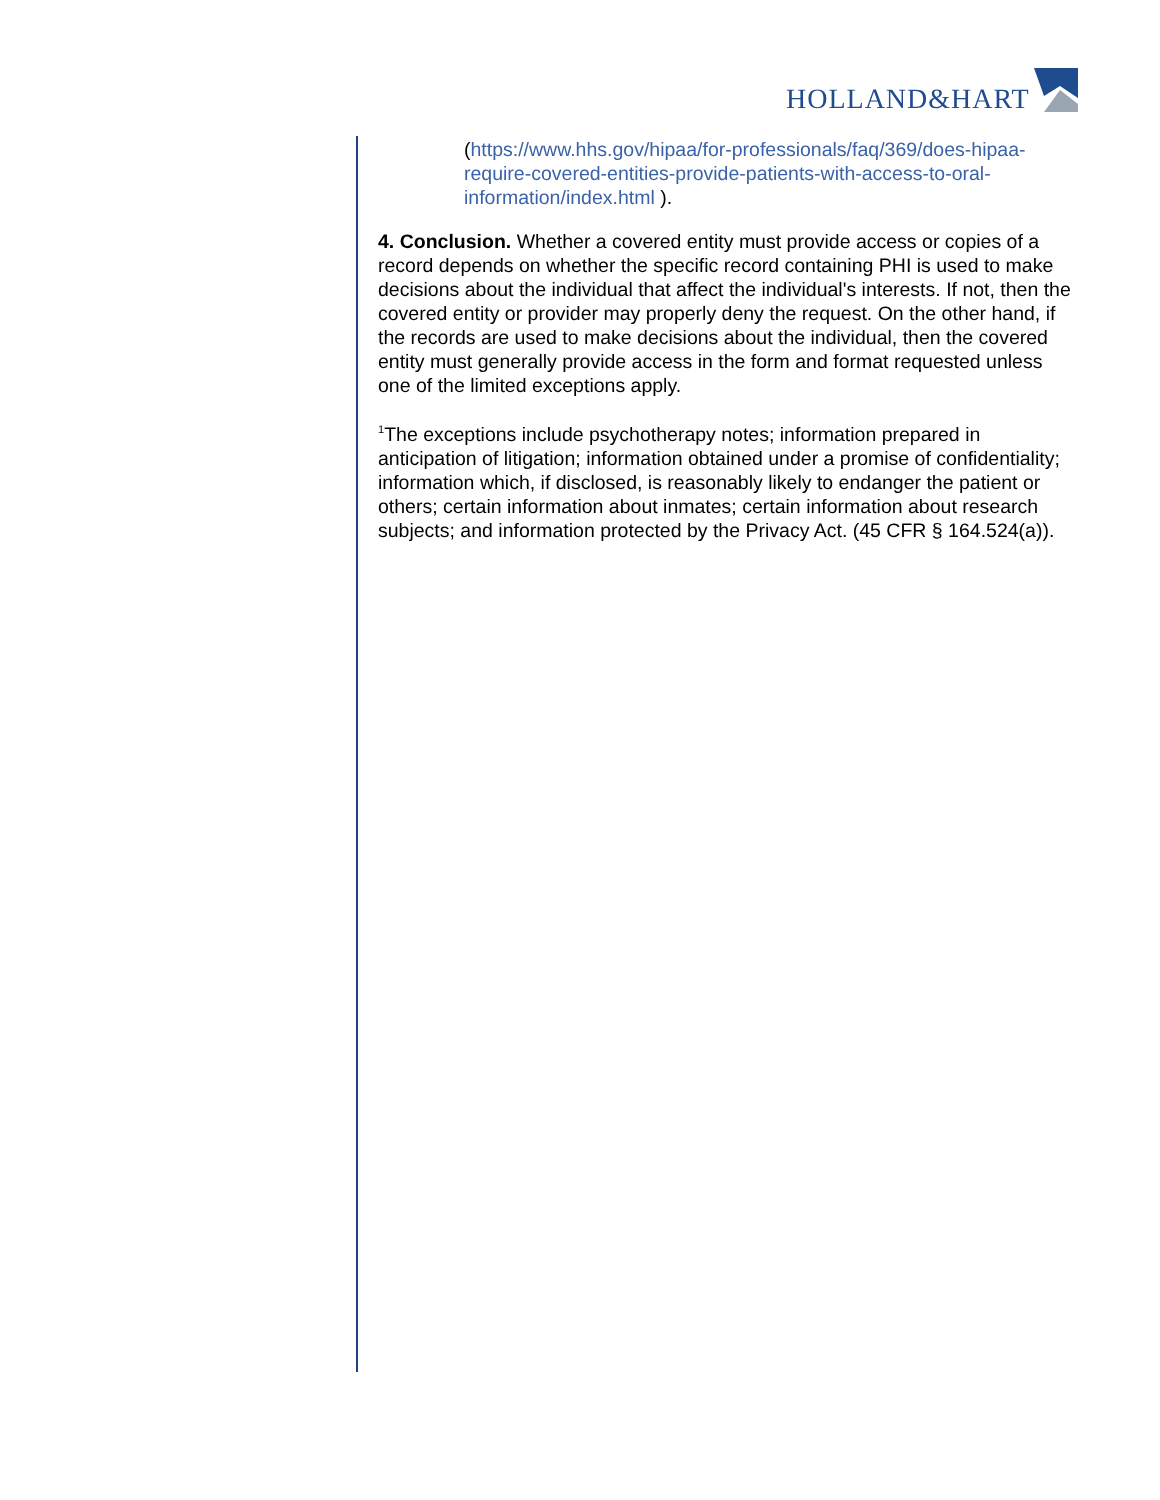HOLLAND&HART
(https://www.hhs.gov/hipaa/for-professionals/faq/369/does-hipaa-require-covered-entities-provide-patients-with-access-to-oral-information/index.html ).
4. Conclusion. Whether a covered entity must provide access or copies of a record depends on whether the specific record containing PHI is used to make decisions about the individual that affect the individual's interests. If not, then the covered entity or provider may properly deny the request. On the other hand, if the records are used to make decisions about the individual, then the covered entity must generally provide access in the form and format requested unless one of the limited exceptions apply.
<sup>1</sup> The exceptions include psychotherapy notes; information prepared in anticipation of litigation; information obtained under a promise of confidentiality; information which, if disclosed, is reasonably likely to endanger the patient or others; certain information about inmates; certain information about research subjects; and information protected by the Privacy Act. (45 CFR § 164.524(a)).